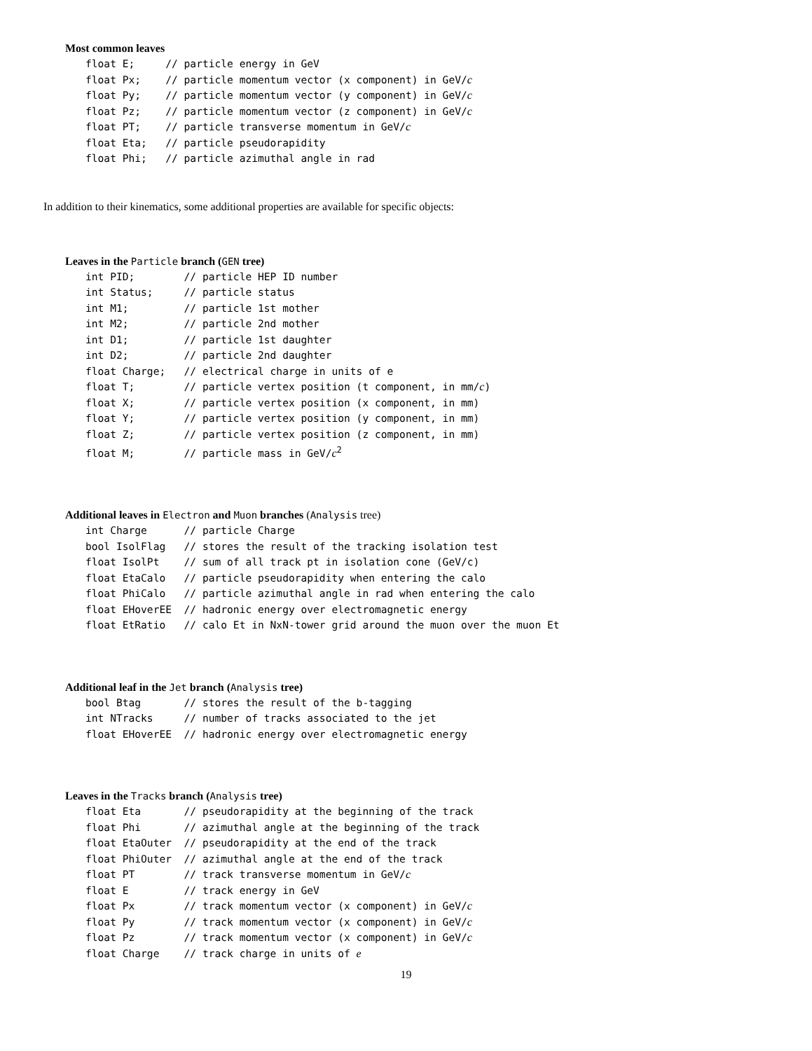Most common leaves
float E;     // particle energy in GeV
float Px;    // particle momentum vector (x component) in GeV/c
float Py;    // particle momentum vector (y component) in GeV/c
float Pz;    // particle momentum vector (z component) in GeV/c
float PT;    // particle transverse momentum in GeV/c
float Eta;   // particle pseudorapidity
float Phi;   // particle azimuthal angle in rad
In addition to their kinematics, some additional properties are available for specific objects:
Leaves in the Particle branch (GEN tree)
int PID;        // particle HEP ID number
int Status;     // particle status
int M1;         // particle 1st mother
int M2;         // particle 2nd mother
int D1;         // particle 1st daughter
int D2;         // particle 2nd daughter
float Charge;   // electrical charge in units of e
float T;        // particle vertex position (t component, in mm/c)
float X;        // particle vertex position (x component, in mm)
float Y;        // particle vertex position (y component, in mm)
float Z;        // particle vertex position (z component, in mm)
float M;        // particle mass in GeV/c2
Additional leaves in Electron and Muon branches (Analysis tree)
int Charge      // particle Charge
bool IsolFlag   // stores the result of the tracking isolation test
float IsolPt    // sum of all track pt in isolation cone (GeV/c)
float EtaCalo   // particle pseudorapidity when entering the calo
float PhiCalo   // particle azimuthal angle in rad when entering the calo
float EHoverEE  // hadronic energy over electromagnetic energy
float EtRatio   // calo Et in NxN-tower grid around the muon over the muon Et
Additional leaf in the Jet branch (Analysis tree)
bool Btag       // stores the result of the b-tagging
int NTracks     // number of tracks associated to the jet
float EHoverEE  // hadronic energy over electromagnetic energy
Leaves in the Tracks branch (Analysis tree)
float Eta       // pseudorapidity at the beginning of the track
float Phi       // azimuthal angle at the beginning of the track
float EtaOuter  // pseudorapidity at the end of the track
float PhiOuter  // azimuthal angle at the end of the track
float PT        // track transverse momentum in GeV/c
float E         // track energy in GeV
float Px        // track momentum vector (x component) in GeV/c
float Py        // track momentum vector (x component) in GeV/c
float Pz        // track momentum vector (x component) in GeV/c
float Charge    // track charge in units of e
19